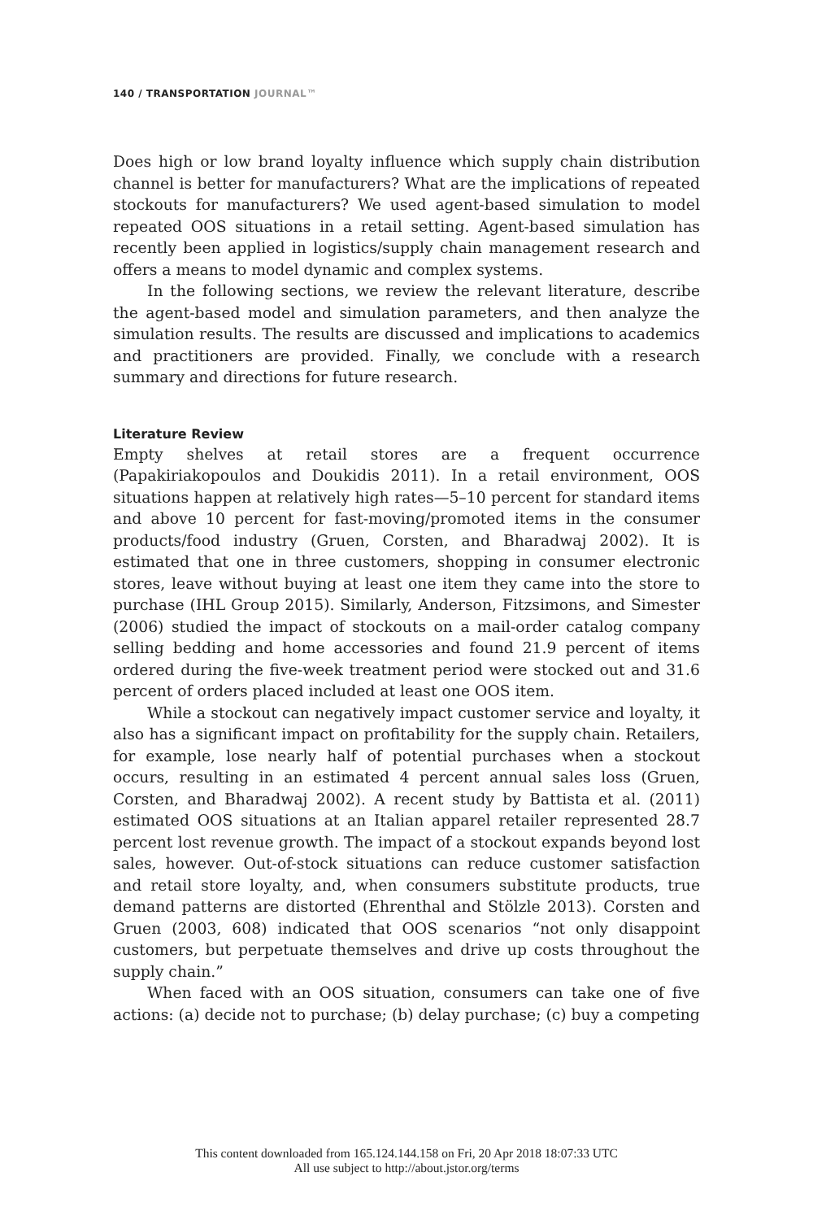140 / TRANSPORTATION JOURNAL™
Does high or low brand loyalty influence which supply chain distribution channel is better for manufacturers? What are the implications of repeated stockouts for manufacturers? We used agent-based simulation to model repeated OOS situations in a retail setting. Agent-based simulation has recently been applied in logistics/supply chain management research and offers a means to model dynamic and complex systems.
In the following sections, we review the relevant literature, describe the agent-based model and simulation parameters, and then analyze the simulation results. The results are discussed and implications to academics and practitioners are provided. Finally, we conclude with a research summary and directions for future research.
Literature Review
Empty shelves at retail stores are a frequent occurrence (Papakiriakopoulos and Doukidis 2011). In a retail environment, OOS situations happen at relatively high rates—5–10 percent for standard items and above 10 percent for fast-moving/promoted items in the consumer products/food industry (Gruen, Corsten, and Bharadwaj 2002). It is estimated that one in three customers, shopping in consumer electronic stores, leave without buying at least one item they came into the store to purchase (IHL Group 2015). Similarly, Anderson, Fitzsimons, and Simester (2006) studied the impact of stockouts on a mail-order catalog company selling bedding and home accessories and found 21.9 percent of items ordered during the five-week treatment period were stocked out and 31.6 percent of orders placed included at least one OOS item.
While a stockout can negatively impact customer service and loyalty, it also has a significant impact on profitability for the supply chain. Retailers, for example, lose nearly half of potential purchases when a stockout occurs, resulting in an estimated 4 percent annual sales loss (Gruen, Corsten, and Bharadwaj 2002). A recent study by Battista et al. (2011) estimated OOS situations at an Italian apparel retailer represented 28.7 percent lost revenue growth. The impact of a stockout expands beyond lost sales, however. Out-of-stock situations can reduce customer satisfaction and retail store loyalty, and, when consumers substitute products, true demand patterns are distorted (Ehrenthal and Stölzle 2013). Corsten and Gruen (2003, 608) indicated that OOS scenarios “not only disappoint customers, but perpetuate themselves and drive up costs throughout the supply chain.”
When faced with an OOS situation, consumers can take one of five actions: (a) decide not to purchase; (b) delay purchase; (c) buy a competing
This content downloaded from 165.124.144.158 on Fri, 20 Apr 2018 18:07:33 UTC
All use subject to http://about.jstor.org/terms